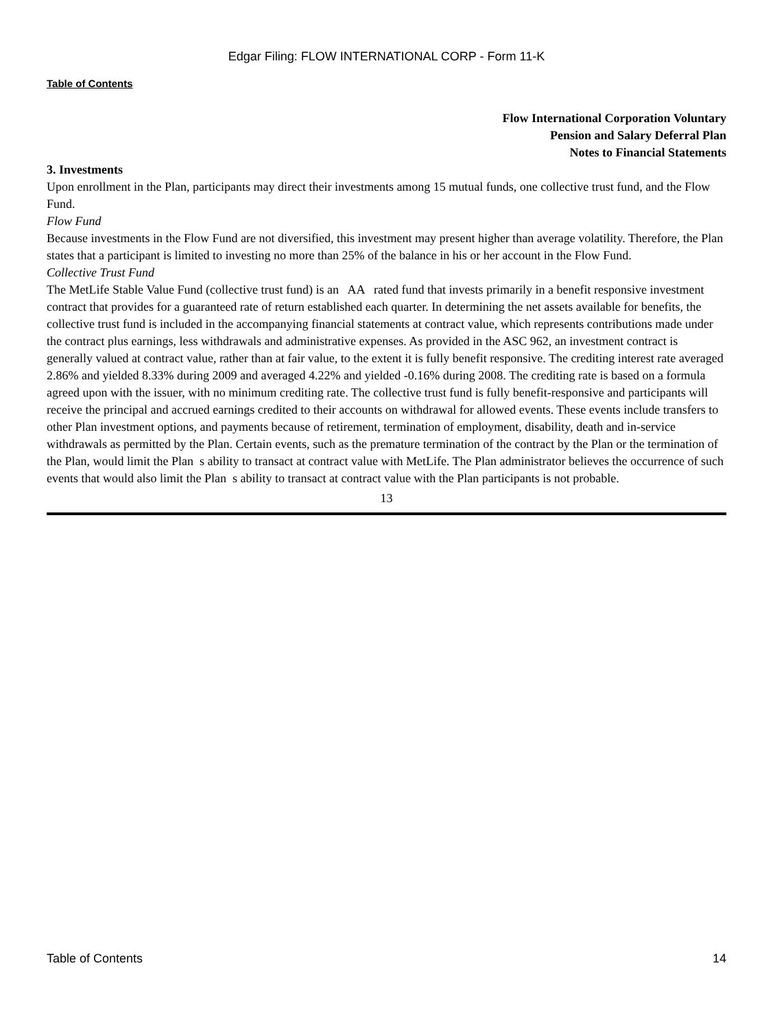Edgar Filing: FLOW INTERNATIONAL CORP - Form 11-K
Table of Contents
Flow International Corporation Voluntary
Pension and Salary Deferral Plan
Notes to Financial Statements
3. Investments
Upon enrollment in the Plan, participants may direct their investments among 15 mutual funds, one collective trust fund, and the Flow Fund.
Flow Fund
Because investments in the Flow Fund are not diversified, this investment may present higher than average volatility. Therefore, the Plan states that a participant is limited to investing no more than 25% of the balance in his or her account in the Flow Fund.
Collective Trust Fund
The MetLife Stable Value Fund (collective trust fund) is an AA rated fund that invests primarily in a benefit responsive investment contract that provides for a guaranteed rate of return established each quarter. In determining the net assets available for benefits, the collective trust fund is included in the accompanying financial statements at contract value, which represents contributions made under the contract plus earnings, less withdrawals and administrative expenses. As provided in the ASC 962, an investment contract is generally valued at contract value, rather than at fair value, to the extent it is fully benefit responsive. The crediting interest rate averaged 2.86% and yielded 8.33% during 2009 and averaged 4.22% and yielded -0.16% during 2008. The crediting rate is based on a formula agreed upon with the issuer, with no minimum crediting rate. The collective trust fund is fully benefit-responsive and participants will receive the principal and accrued earnings credited to their accounts on withdrawal for allowed events. These events include transfers to other Plan investment options, and payments because of retirement, termination of employment, disability, death and in-service withdrawals as permitted by the Plan. Certain events, such as the premature termination of the contract by the Plan or the termination of the Plan, would limit the Plan s ability to transact at contract value with MetLife. The Plan administrator believes the occurrence of such events that would also limit the Plan s ability to transact at contract value with the Plan participants is not probable.
13
Table of Contents 14